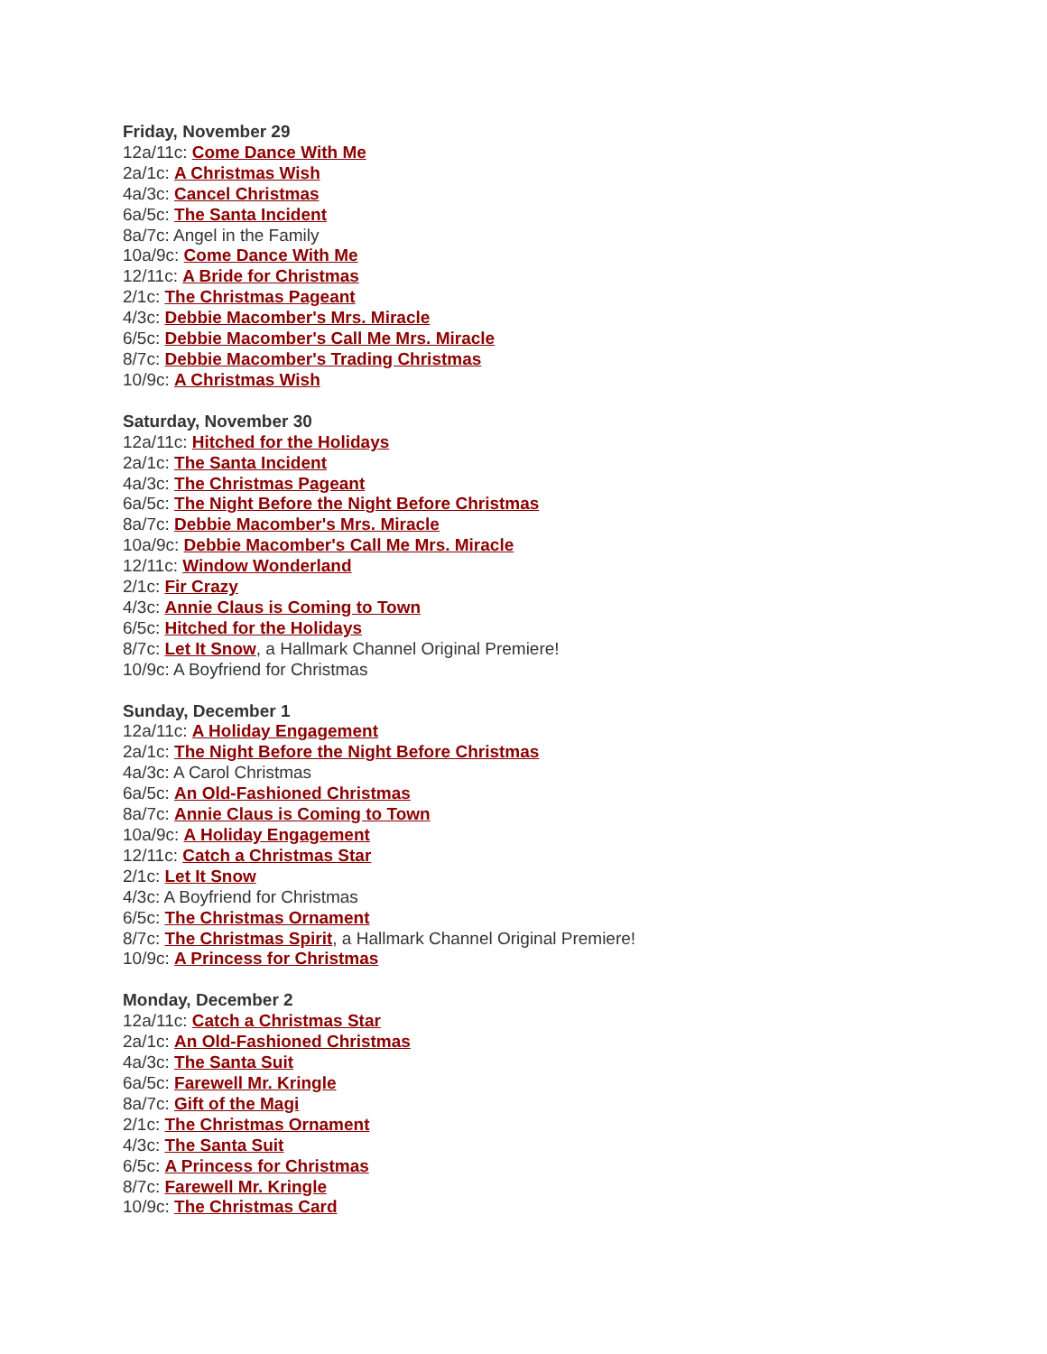Friday, November 29
12a/11c: Come Dance With Me
2a/1c: A Christmas Wish
4a/3c: Cancel Christmas
6a/5c: The Santa Incident
8a/7c: Angel in the Family
10a/9c: Come Dance With Me
12/11c: A Bride for Christmas
2/1c: The Christmas Pageant
4/3c: Debbie Macomber's Mrs. Miracle
6/5c: Debbie Macomber's Call Me Mrs. Miracle
8/7c: Debbie Macomber's Trading Christmas
10/9c: A Christmas Wish
Saturday, November 30
12a/11c: Hitched for the Holidays
2a/1c: The Santa Incident
4a/3c: The Christmas Pageant
6a/5c: The Night Before the Night Before Christmas
8a/7c: Debbie Macomber's Mrs. Miracle
10a/9c: Debbie Macomber's Call Me Mrs. Miracle
12/11c: Window Wonderland
2/1c: Fir Crazy
4/3c: Annie Claus is Coming to Town
6/5c: Hitched for the Holidays
8/7c: Let It Snow, a Hallmark Channel Original Premiere!
10/9c: A Boyfriend for Christmas
Sunday, December 1
12a/11c: A Holiday Engagement
2a/1c: The Night Before the Night Before Christmas
4a/3c: A Carol Christmas
6a/5c: An Old-Fashioned Christmas
8a/7c: Annie Claus is Coming to Town
10a/9c: A Holiday Engagement
12/11c: Catch a Christmas Star
2/1c: Let It Snow
4/3c: A Boyfriend for Christmas
6/5c: The Christmas Ornament
8/7c: The Christmas Spirit, a Hallmark Channel Original Premiere!
10/9c: A Princess for Christmas
Monday, December 2
12a/11c: Catch a Christmas Star
2a/1c: An Old-Fashioned Christmas
4a/3c: The Santa Suit
6a/5c: Farewell Mr. Kringle
8a/7c: Gift of the Magi
2/1c: The Christmas Ornament
4/3c: The Santa Suit
6/5c: A Princess for Christmas
8/7c: Farewell Mr. Kringle
10/9c: The Christmas Card